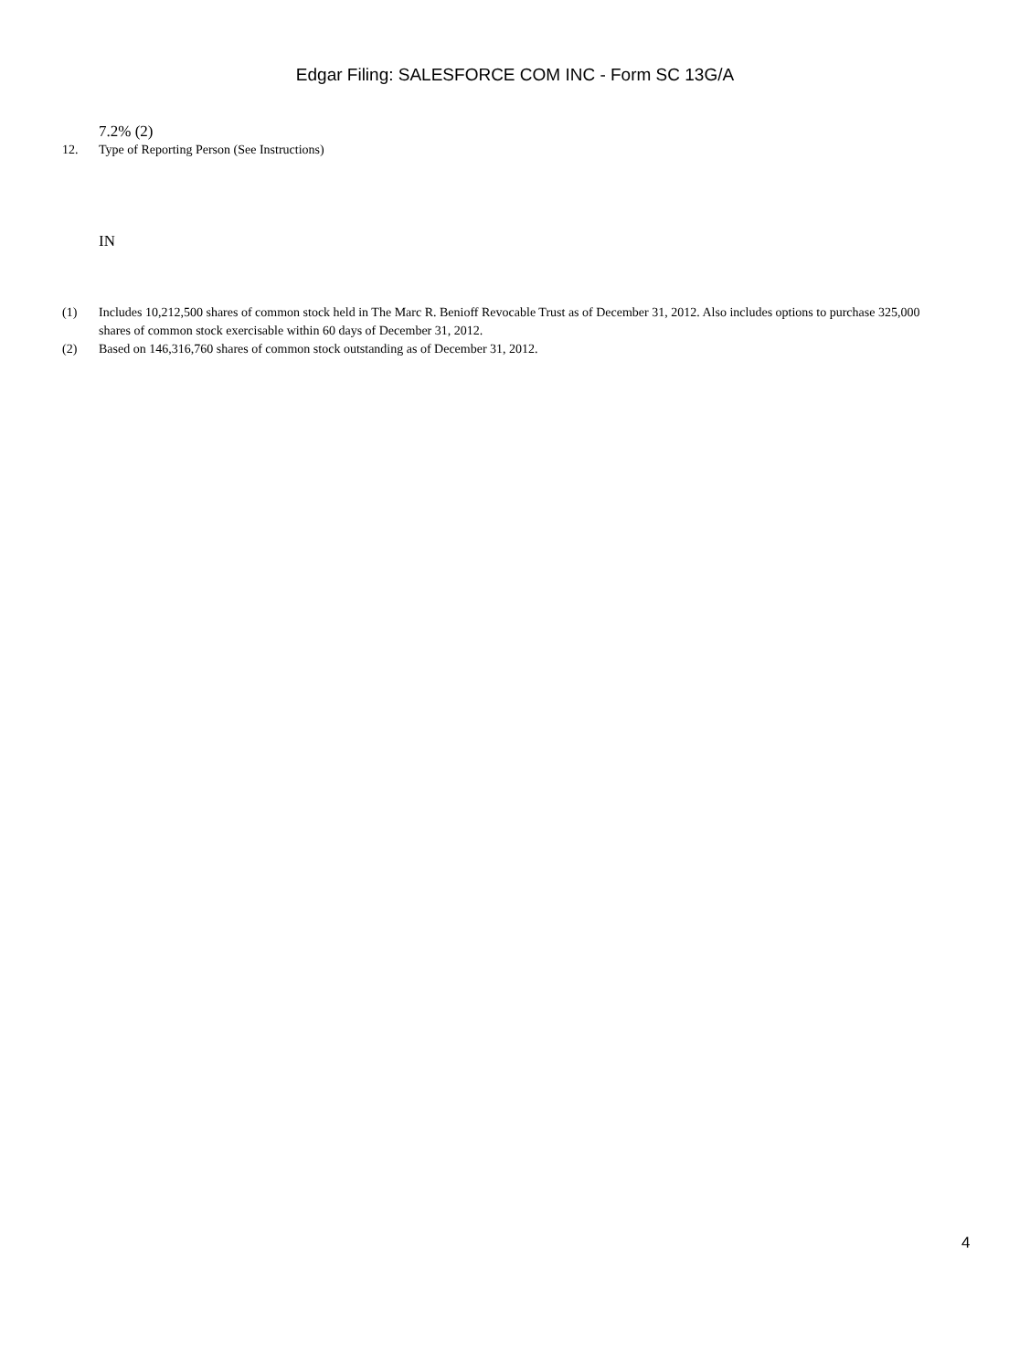Edgar Filing: SALESFORCE COM INC - Form SC 13G/A
7.2% (2)
12. Type of Reporting Person (See Instructions)
IN
(1) Includes 10,212,500 shares of common stock held in The Marc R. Benioff Revocable Trust as of December 31, 2012. Also includes options to purchase 325,000 shares of common stock exercisable within 60 days of December 31, 2012.
(2) Based on 146,316,760 shares of common stock outstanding as of December 31, 2012.
4